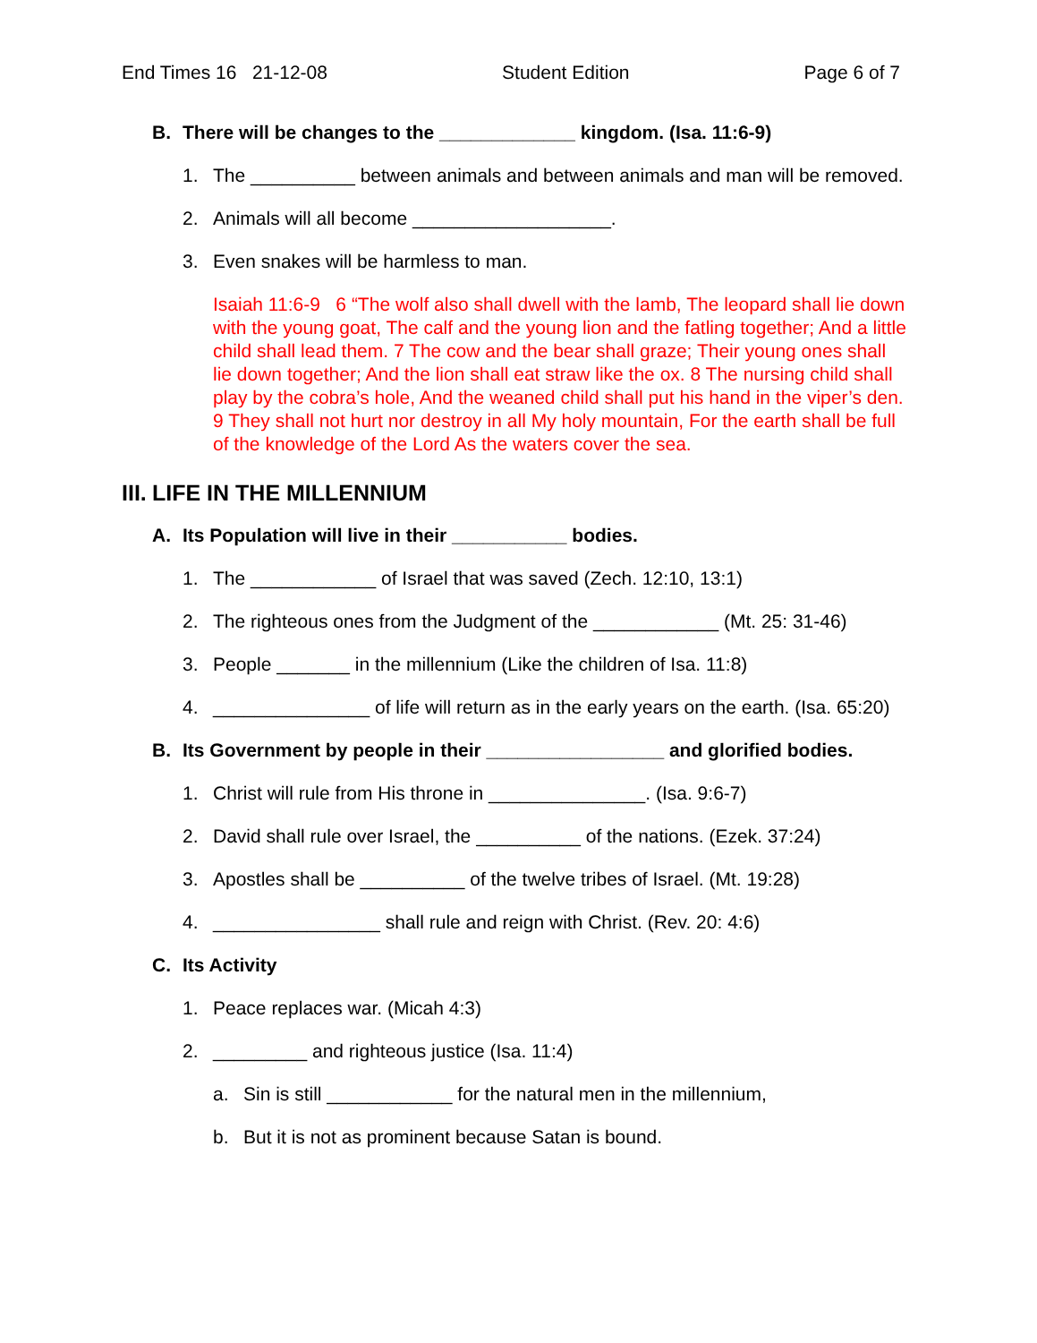End Times 16 21-12-08 Student Edition Page 6 of 7
B. There will be changes to the _____________ kingdom. (Isa. 11:6-9)
1. The __________ between animals and between animals and man will be removed.
2. Animals will all become ___________________.
3. Even snakes will be harmless to man.
Isaiah 11:6-9 6 “The wolf also shall dwell with the lamb, The leopard shall lie down with the young goat, The calf and the young lion and the fatling together; And a little child shall lead them. 7 The cow and the bear shall graze; Their young ones shall lie down together; And the lion shall eat straw like the ox. 8 The nursing child shall play by the cobra’s hole, And the weaned child shall put his hand in the viper’s den. 9 They shall not hurt nor destroy in all My holy mountain, For the earth shall be full of the knowledge of the Lord As the waters cover the sea.
III. LIFE IN THE MILLENNIUM
A. Its Population will live in their ___________ bodies.
1. The ____________ of Israel that was saved (Zech. 12:10, 13:1)
2. The righteous ones from the Judgment of the ____________ (Mt. 25: 31-46)
3. People _______ in the millennium (Like the children of Isa. 11:8)
4. _______________ of life will return as in the early years on the earth. (Isa. 65:20)
B. Its Government by people in their _________________ and glorified bodies.
1. Christ will rule from His throne in _______________. (Isa. 9:6-7)
2. David shall rule over Israel, the __________ of the nations. (Ezek. 37:24)
3. Apostles shall be __________ of the twelve tribes of Israel. (Mt. 19:28)
4. ________________ shall rule and reign with Christ. (Rev. 20: 4:6)
C. Its Activity
1. Peace replaces war. (Micah 4:3)
2. _________ and righteous justice (Isa. 11:4)
a. Sin is still ____________ for the natural men in the millennium,
b. But it is not as prominent because Satan is bound.